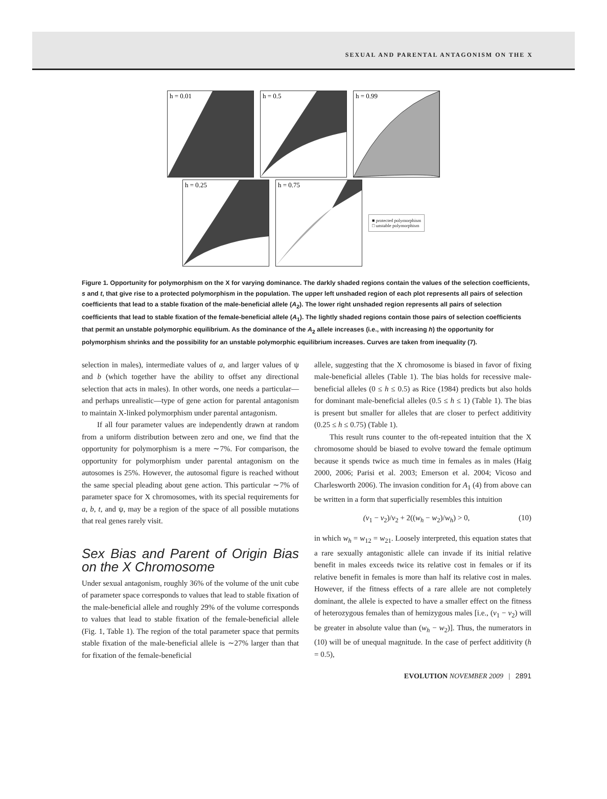SEXUAL AND PARENTAL ANTAGONISM ON THE X
h = 0.01
h = 0.5
h = 0.99
h = 0.25
h = 0.75
■ protected polymorphism
□ unstable polymorphism
Figure 1. Opportunity for polymorphism on the X for varying dominance. The darkly shaded regions contain the values of the selection coefficients, s and t, that give rise to a protected polymorphism in the population. The upper left unshaded region of each plot represents all pairs of selection coefficients that lead to a stable fixation of the male-beneficial allele (A<sub>2</sub>). The lower right unshaded region represents all pairs of selection coefficients that lead to stable fixation of the female-beneficial allele (A<sub>1</sub>). The lightly shaded regions contain those pairs of selection coefficients that permit an unstable polymorphic equilibrium. As the dominance of the A<sub>2</sub> allele increases (i.e., with increasing h) the opportunity for polymorphism shrinks and the possibility for an unstable polymorphic equilibrium increases. Curves are taken from inequality (7).
selection in males), intermediate values of a, and larger values of ψ and b (which together have the ability to offset any directional selection that acts in males). In other words, one needs a particular—and perhaps unrealistic—type of gene action for parental antagonism to maintain X-linked polymorphism under parental antagonism.
If all four parameter values are independently drawn at random from a uniform distribution between zero and one, we find that the opportunity for polymorphism is a mere ∼7%. For comparison, the opportunity for polymorphism under parental antagonism on the autosomes is 25%. However, the autosomal figure is reached without the same special pleading about gene action. This particular ∼7% of parameter space for X chromosomes, with its special requirements for a, b, t, and ψ, may be a region of the space of all possible mutations that real genes rarely visit.
Sex Bias and Parent of Origin Bias on the X Chromosome
Under sexual antagonism, roughly 36% of the volume of the unit cube of parameter space corresponds to values that lead to stable fixation of the male-beneficial allele and roughly 29% of the volume corresponds to values that lead to stable fixation of the female-beneficial allele (Fig. 1, Table 1). The region of the total parameter space that permits stable fixation of the male-beneficial allele is ∼27% larger than that for fixation of the female-beneficial
allele, suggesting that the X chromosome is biased in favor of fixing male-beneficial alleles (Table 1). The bias holds for recessive male-beneficial alleles (0 ≤ h ≤ 0.5) as Rice (1984) predicts but also holds for dominant male-beneficial alleles (0.5 ≤ h ≤ 1) (Table 1). The bias is present but smaller for alleles that are closer to perfect additivity (0.25 ≤ h ≤ 0.75) (Table 1).
This result runs counter to the oft-repeated intuition that the X chromosome should be biased to evolve toward the female optimum because it spends twice as much time in females as in males (Haig 2000, 2006; Parisi et al. 2003; Emerson et al. 2004; Vicoso and Charlesworth 2006). The invasion condition for A<sub>1</sub> (4) from above can be written in a form that superficially resembles this intuition
(v<sub>1</sub> − v<sub>2</sub>)/v<sub>2</sub> + 2((w<sub>h</sub> − w<sub>2</sub>)/w<sub>h</sub>) > 0, (10)
in which w<sub>h</sub> = w<sub>12</sub> = w<sub>21</sub>. Loosely interpreted, this equation states that a rare sexually antagonistic allele can invade if its initial relative benefit in males exceeds twice its relative cost in females or if its relative benefit in females is more than half its relative cost in males. However, if the fitness effects of a rare allele are not completely dominant, the allele is expected to have a smaller effect on the fitness of heterozygous females than of hemizygous males [i.e., (v<sub>1</sub> − v<sub>2</sub>) will be greater in absolute value than (w<sub>h</sub> − w<sub>2</sub>)]. Thus, the numerators in (10) will be of unequal magnitude. In the case of perfect additivity (h = 0.5),
EVOLUTION NOVEMBER 2009 | 2891